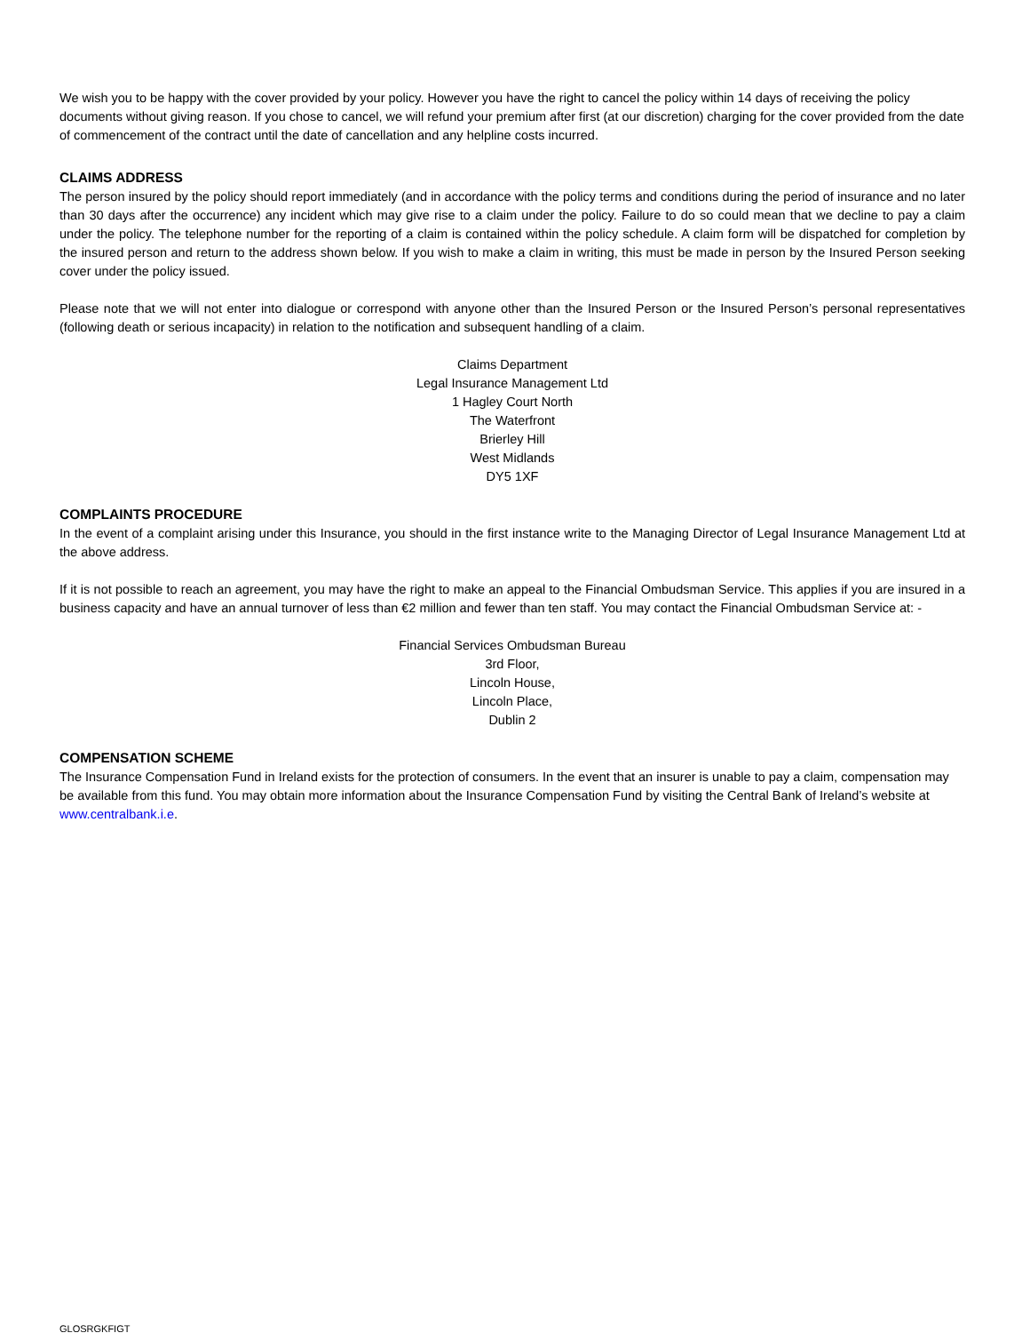We wish you to be happy with the cover provided by your policy. However you have the right to cancel the policy within 14 days of receiving the policy documents without giving reason. If you chose to cancel, we will refund your premium after first (at our discretion) charging for the cover provided from the date of commencement of the contract until the date of cancellation and any helpline costs incurred.
CLAIMS ADDRESS
The person insured by the policy should report immediately (and in accordance with the policy terms and conditions during the period of insurance and no later than 30 days after the occurrence) any incident which may give rise to a claim under the policy. Failure to do so could mean that we decline to pay a claim under the policy. The telephone number for the reporting of a claim is contained within the policy schedule. A claim form will be dispatched for completion by the insured person and return to the address shown below. If you wish to make a claim in writing, this must be made in person by the Insured Person seeking cover under the policy issued.
Please note that we will not enter into dialogue or correspond with anyone other than the Insured Person or the Insured Person’s personal representatives (following death or serious incapacity) in relation to the notification and subsequent handling of a claim.
Claims Department
Legal Insurance Management Ltd
1 Hagley Court North
The Waterfront
Brierley Hill
West Midlands
DY5 1XF
COMPLAINTS PROCEDURE
In the event of a complaint arising under this Insurance, you should in the first instance write to the Managing Director of Legal Insurance Management Ltd at the above address.
If it is not possible to reach an agreement, you may have the right to make an appeal to the Financial Ombudsman Service. This applies if you are insured in a business capacity and have an annual turnover of less than €2 million and fewer than ten staff. You may contact the Financial Ombudsman Service at: -
Financial Services Ombudsman Bureau
3rd Floor,
Lincoln House,
Lincoln Place,
Dublin 2
COMPENSATION SCHEME
The Insurance Compensation Fund in Ireland exists for the protection of consumers. In the event that an insurer is unable to pay a claim, compensation may be available from this fund. You may obtain more information about the Insurance Compensation Fund by visiting the Central Bank of Ireland’s website at www.centralbank.i.e.
GLOSRGKFIGT